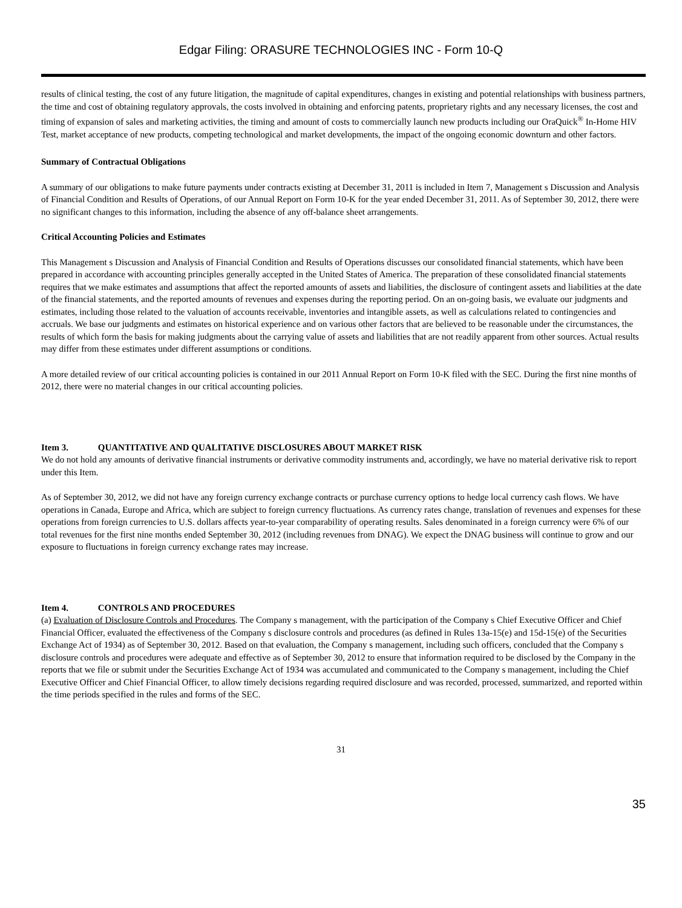Edgar Filing: ORASURE TECHNOLOGIES INC - Form 10-Q
results of clinical testing, the cost of any future litigation, the magnitude of capital expenditures, changes in existing and potential relationships with business partners, the time and cost of obtaining regulatory approvals, the costs involved in obtaining and enforcing patents, proprietary rights and any necessary licenses, the cost and timing of expansion of sales and marketing activities, the timing and amount of costs to commercially launch new products including our OraQuick<sup>®</sup> In-Home HIV Test, market acceptance of new products, competing technological and market developments, the impact of the ongoing economic downturn and other factors.
Summary of Contractual Obligations
A summary of our obligations to make future payments under contracts existing at December 31, 2011 is included in Item 7, Management s Discussion and Analysis of Financial Condition and Results of Operations, of our Annual Report on Form 10-K for the year ended December 31, 2011. As of September 30, 2012, there were no significant changes to this information, including the absence of any off-balance sheet arrangements.
Critical Accounting Policies and Estimates
This Management s Discussion and Analysis of Financial Condition and Results of Operations discusses our consolidated financial statements, which have been prepared in accordance with accounting principles generally accepted in the United States of America. The preparation of these consolidated financial statements requires that we make estimates and assumptions that affect the reported amounts of assets and liabilities, the disclosure of contingent assets and liabilities at the date of the financial statements, and the reported amounts of revenues and expenses during the reporting period. On an on-going basis, we evaluate our judgments and estimates, including those related to the valuation of accounts receivable, inventories and intangible assets, as well as calculations related to contingencies and accruals. We base our judgments and estimates on historical experience and on various other factors that are believed to be reasonable under the circumstances, the results of which form the basis for making judgments about the carrying value of assets and liabilities that are not readily apparent from other sources. Actual results may differ from these estimates under different assumptions or conditions.
A more detailed review of our critical accounting policies is contained in our 2011 Annual Report on Form 10-K filed with the SEC. During the first nine months of 2012, there were no material changes in our critical accounting policies.
Item 3. QUANTITATIVE AND QUALITATIVE DISCLOSURES ABOUT MARKET RISK
We do not hold any amounts of derivative financial instruments or derivative commodity instruments and, accordingly, we have no material derivative risk to report under this Item.
As of September 30, 2012, we did not have any foreign currency exchange contracts or purchase currency options to hedge local currency cash flows. We have operations in Canada, Europe and Africa, which are subject to foreign currency fluctuations. As currency rates change, translation of revenues and expenses for these operations from foreign currencies to U.S. dollars affects year-to-year comparability of operating results. Sales denominated in a foreign currency were 6% of our total revenues for the first nine months ended September 30, 2012 (including revenues from DNAG). We expect the DNAG business will continue to grow and our exposure to fluctuations in foreign currency exchange rates may increase.
Item 4. CONTROLS AND PROCEDURES
(a) Evaluation of Disclosure Controls and Procedures. The Company s management, with the participation of the Company s Chief Executive Officer and Chief Financial Officer, evaluated the effectiveness of the Company s disclosure controls and procedures (as defined in Rules 13a-15(e) and 15d-15(e) of the Securities Exchange Act of 1934) as of September 30, 2012. Based on that evaluation, the Company s management, including such officers, concluded that the Company s disclosure controls and procedures were adequate and effective as of September 30, 2012 to ensure that information required to be disclosed by the Company in the reports that we file or submit under the Securities Exchange Act of 1934 was accumulated and communicated to the Company s management, including the Chief Executive Officer and Chief Financial Officer, to allow timely decisions regarding required disclosure and was recorded, processed, summarized, and reported within the time periods specified in the rules and forms of the SEC.
31
35